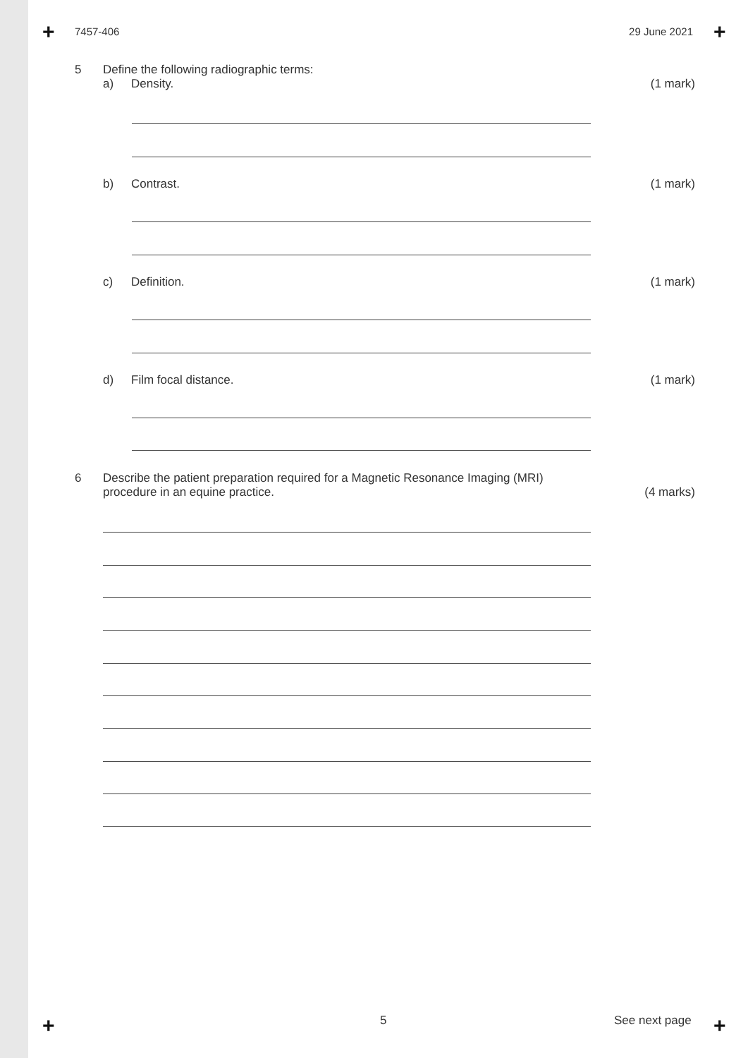+ +
+ +
7457-406 29 June 2021
5 Define the following radiographic terms:
a) Density. (1 mark)
b) Contrast. (1 mark)
c) Definition. (1 mark)
d) Film focal distance. (1 mark)
6 Describe the patient preparation required for a Magnetic Resonance Imaging (MRI)
procedure in an equine practice.
(4 marks)
5 See next page